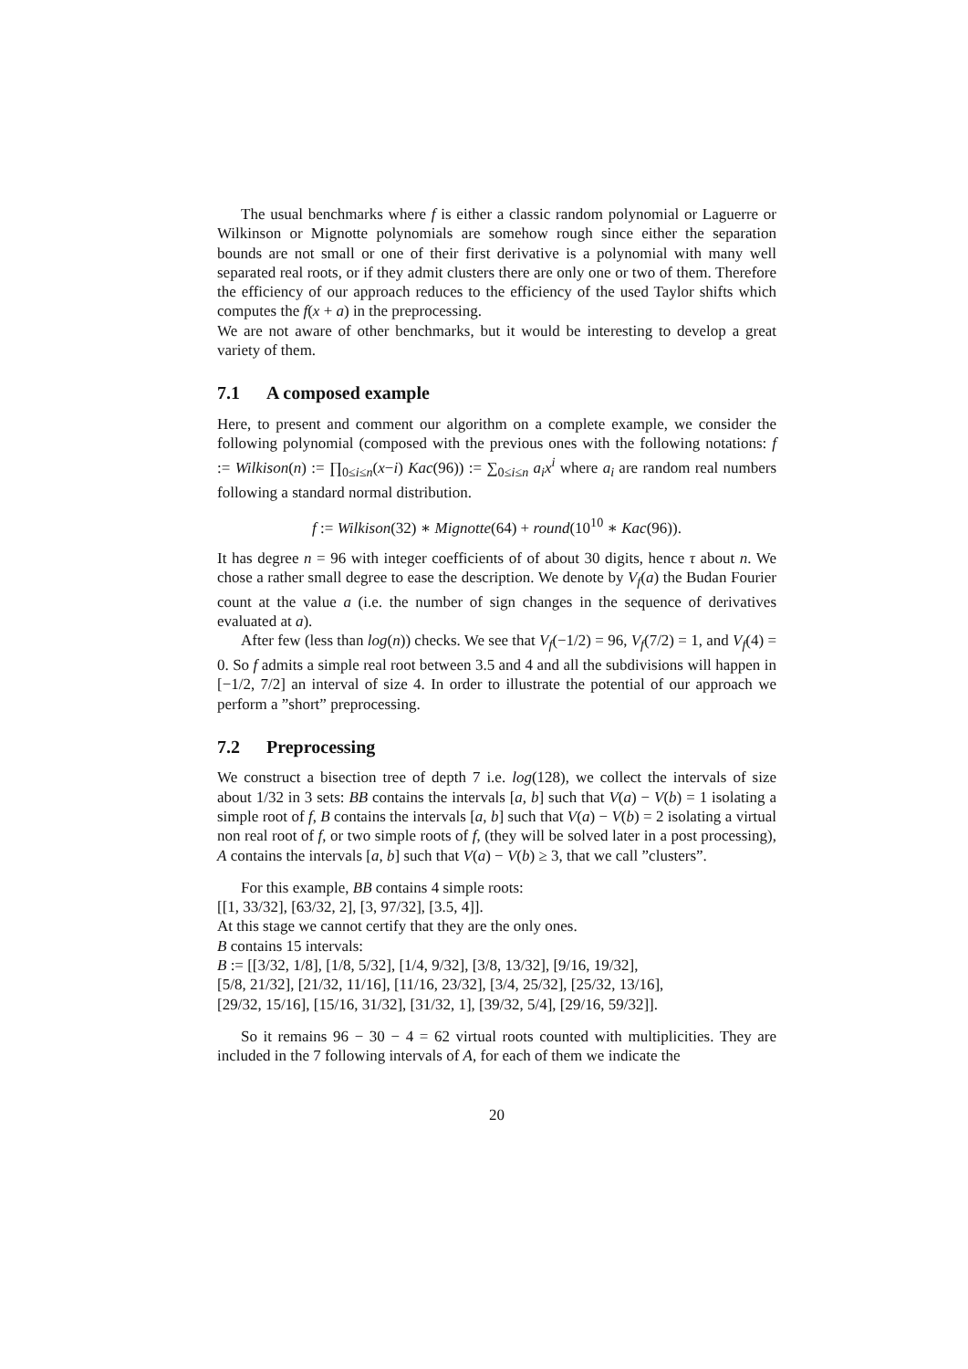The usual benchmarks where f is either a classic random polynomial or Laguerre or Wilkinson or Mignotte polynomials are somehow rough since either the separation bounds are not small or one of their first derivative is a polynomial with many well separated real roots, or if they admit clusters there are only one or two of them. Therefore the efficiency of our approach reduces to the efficiency of the used Taylor shifts which computes the f(x + a) in the preprocessing.
We are not aware of other benchmarks, but it would be interesting to develop a great variety of them.
7.1 A composed example
Here, to present and comment our algorithm on a complete example, we consider the following polynomial (composed with the previous ones with the following notations: f := Wilkison(n) := ∏<sub>0≤i≤n</sub>(x−i) Kac(96)) := ∑<sub>0≤i≤n</sub> a<sub>i</sub>x<sup>i</sup> where a<sub>i</sub> are random real numbers following a standard normal distribution.
f := Wilkison(32) ∗ Mignotte(64) + round(10<sup>10</sup> ∗ Kac(96)).
It has degree n = 96 with integer coefficients of of about 30 digits, hence τ about n. We chose a rather small degree to ease the description. We denote by V<sub>f</sub>(a) the Budan Fourier count at the value a (i.e. the number of sign changes in the sequence of derivatives evaluated at a).
After few (less than log(n)) checks. We see that V<sub>f</sub>(−1/2) = 96, V<sub>f</sub>(7/2) = 1, and V<sub>f</sub>(4) = 0. So f admits a simple real root between 3.5 and 4 and all the subdivisions will happen in [−1/2, 7/2] an interval of size 4. In order to illustrate the potential of our approach we perform a ”short” preprocessing.
7.2 Preprocessing
We construct a bisection tree of depth 7 i.e. log(128), we collect the intervals of size about 1/32 in 3 sets: BB contains the intervals [a, b] such that V(a) − V(b) = 1 isolating a simple root of f, B contains the intervals [a, b] such that V(a) − V(b) = 2 isolating a virtual non real root of f, or two simple roots of f, (they will be solved later in a post processing), A contains the intervals [a, b] such that V(a) − V(b) ≥ 3, that we call ”clusters”.
For this example, BB contains 4 simple roots:
[[1, 33/32], [63/32, 2], [3, 97/32], [3.5, 4]].
At this stage we cannot certify that they are the only ones.
B contains 15 intervals:
B := [[3/32, 1/8], [1/8, 5/32], [1/4, 9/32], [3/8, 13/32], [9/16, 19/32],
[5/8, 21/32], [21/32, 11/16], [11/16, 23/32], [3/4, 25/32], [25/32, 13/16],
[29/32, 15/16], [15/16, 31/32], [31/32, 1], [39/32, 5/4], [29/16, 59/32]].
So it remains 96 − 30 − 4 = 62 virtual roots counted with multiplicities. They are included in the 7 following intervals of A, for each of them we indicate the
20